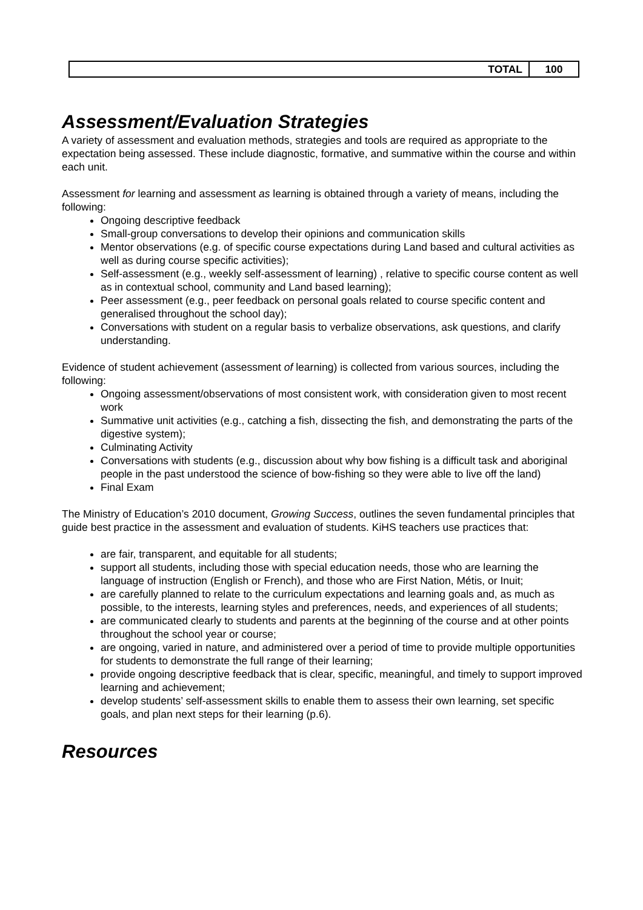| | TOTAL | 100 |
Assessment/Evaluation Strategies
A variety of assessment and evaluation methods, strategies and tools are required as appropriate to the expectation being assessed. These include diagnostic, formative, and summative within the course and within each unit.
Assessment for learning and assessment as learning is obtained through a variety of means, including the following:
Ongoing descriptive feedback
Small-group conversations to develop their opinions and communication skills
Mentor observations (e.g. of specific course expectations during Land based and cultural activities as well as during course specific activities);
Self-assessment (e.g., weekly self-assessment of learning) , relative to specific course content as well as in contextual school, community and Land based learning);
Peer assessment (e.g., peer feedback on personal goals related to course specific content and generalised throughout the school day);
Conversations with student on a regular basis to verbalize observations, ask questions, and clarify understanding.
Evidence of student achievement (assessment of learning) is collected from various sources, including the following:
Ongoing assessment/observations of most consistent work, with consideration given to most recent work
Summative unit activities (e.g., catching a fish, dissecting the fish, and demonstrating the parts of the digestive system);
Culminating Activity
Conversations with students (e.g., discussion about why bow fishing is a difficult task and aboriginal people in the past understood the science of bow-fishing so they were able to live off the land)
Final Exam
The Ministry of Education’s 2010 document, Growing Success, outlines the seven fundamental principles that guide best practice in the assessment and evaluation of students. KiHS teachers use practices that:
are fair, transparent, and equitable for all students;
support all students, including those with special education needs, those who are learning the language of instruction (English or French), and those who are First Nation, Métis, or Inuit;
are carefully planned to relate to the curriculum expectations and learning goals and, as much as possible, to the interests, learning styles and preferences, needs, and experiences of all students;
are communicated clearly to students and parents at the beginning of the course and at other points throughout the school year or course;
are ongoing, varied in nature, and administered over a period of time to provide multiple opportunities for students to demonstrate the full range of their learning;
provide ongoing descriptive feedback that is clear, specific, meaningful, and timely to support improved learning and achievement;
develop students’ self-assessment skills to enable them to assess their own learning, set specific goals, and plan next steps for their learning (p.6).
Resources